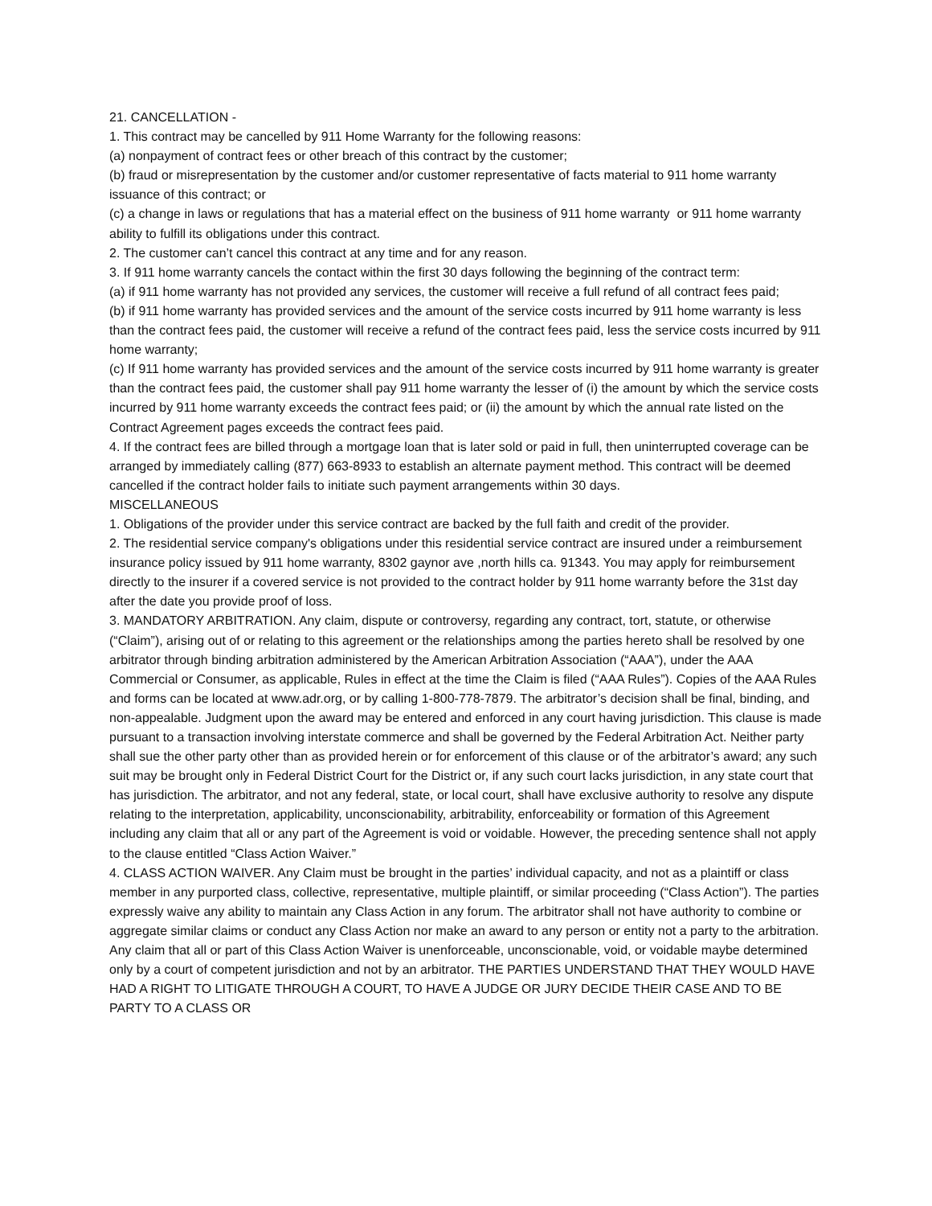21. CANCELLATION -
1. This contract may be cancelled by 911 Home Warranty for the following reasons:
(a) nonpayment of contract fees or other breach of this contract by the customer;
(b) fraud or misrepresentation by the customer and/or customer representative of facts material to 911 home warranty issuance of this contract; or
(c) a change in laws or regulations that has a material effect on the business of 911 home warranty or 911 home warranty ability to fulfill its obligations under this contract.
2. The customer can’t cancel this contract at any time and for any reason.
3. If 911 home warranty cancels the contact within the first 30 days following the beginning of the contract term:
(a) if 911 home warranty has not provided any services, the customer will receive a full refund of all contract fees paid;
(b) if 911 home warranty has provided services and the amount of the service costs incurred by 911 home warranty is less than the contract fees paid, the customer will receive a refund of the contract fees paid, less the service costs incurred by 911 home warranty;
(c) If 911 home warranty has provided services and the amount of the service costs incurred by 911 home warranty is greater than the contract fees paid, the customer shall pay 911 home warranty the lesser of (i) the amount by which the service costs incurred by 911 home warranty exceeds the contract fees paid; or (ii) the amount by which the annual rate listed on the Contract Agreement pages exceeds the contract fees paid.
4. If the contract fees are billed through a mortgage loan that is later sold or paid in full, then uninterrupted coverage can be arranged by immediately calling (877) 663-8933 to establish an alternate payment method. This contract will be deemed cancelled if the contract holder fails to initiate such payment arrangements within 30 days.
MISCELLANEOUS
1. Obligations of the provider under this service contract are backed by the full faith and credit of the provider.
2. The residential service company's obligations under this residential service contract are insured under a reimbursement insurance policy issued by 911 home warranty, 8302 gaynor ave ,north hills ca. 91343. You may apply for reimbursement directly to the insurer if a covered service is not provided to the contract holder by 911 home warranty before the 31st day after the date you provide proof of loss.
3. MANDATORY ARBITRATION. Any claim, dispute or controversy, regarding any contract, tort, statute, or otherwise (“Claim”), arising out of or relating to this agreement or the relationships among the parties hereto shall be resolved by one arbitrator through binding arbitration administered by the American Arbitration Association (“AAA”), under the AAA Commercial or Consumer, as applicable, Rules in effect at the time the Claim is filed (“AAA Rules”). Copies of the AAA Rules and forms can be located at www.adr.org, or by calling 1-800-778-7879. The arbitrator’s decision shall be final, binding, and non-appealable. Judgment upon the award may be entered and enforced in any court having jurisdiction. This clause is made pursuant to a transaction involving interstate commerce and shall be governed by the Federal Arbitration Act. Neither party shall sue the other party other than as provided herein or for enforcement of this clause or of the arbitrator’s award; any such suit may be brought only in Federal District Court for the District or, if any such court lacks jurisdiction, in any state court that has jurisdiction. The arbitrator, and not any federal, state, or local court, shall have exclusive authority to resolve any dispute relating to the interpretation, applicability, unconscionability, arbitrability, enforceability or formation of this Agreement including any claim that all or any part of the Agreement is void or voidable. However, the preceding sentence shall not apply to the clause entitled “Class Action Waiver.”
4. CLASS ACTION WAIVER. Any Claim must be brought in the parties’ individual capacity, and not as a plaintiff or class member in any purported class, collective, representative, multiple plaintiff, or similar proceeding (“Class Action”). The parties expressly waive any ability to maintain any Class Action in any forum. The arbitrator shall not have authority to combine or aggregate similar claims or conduct any Class Action nor make an award to any person or entity not a party to the arbitration. Any claim that all or part of this Class Action Waiver is unenforceable, unconscionable, void, or voidable maybe determined only by a court of competent jurisdiction and not by an arbitrator. THE PARTIES UNDERSTAND THAT THEY WOULD HAVE HAD A RIGHT TO LITIGATE THROUGH A COURT, TO HAVE A JUDGE OR JURY DECIDE THEIR CASE AND TO BE PARTY TO A CLASS OR